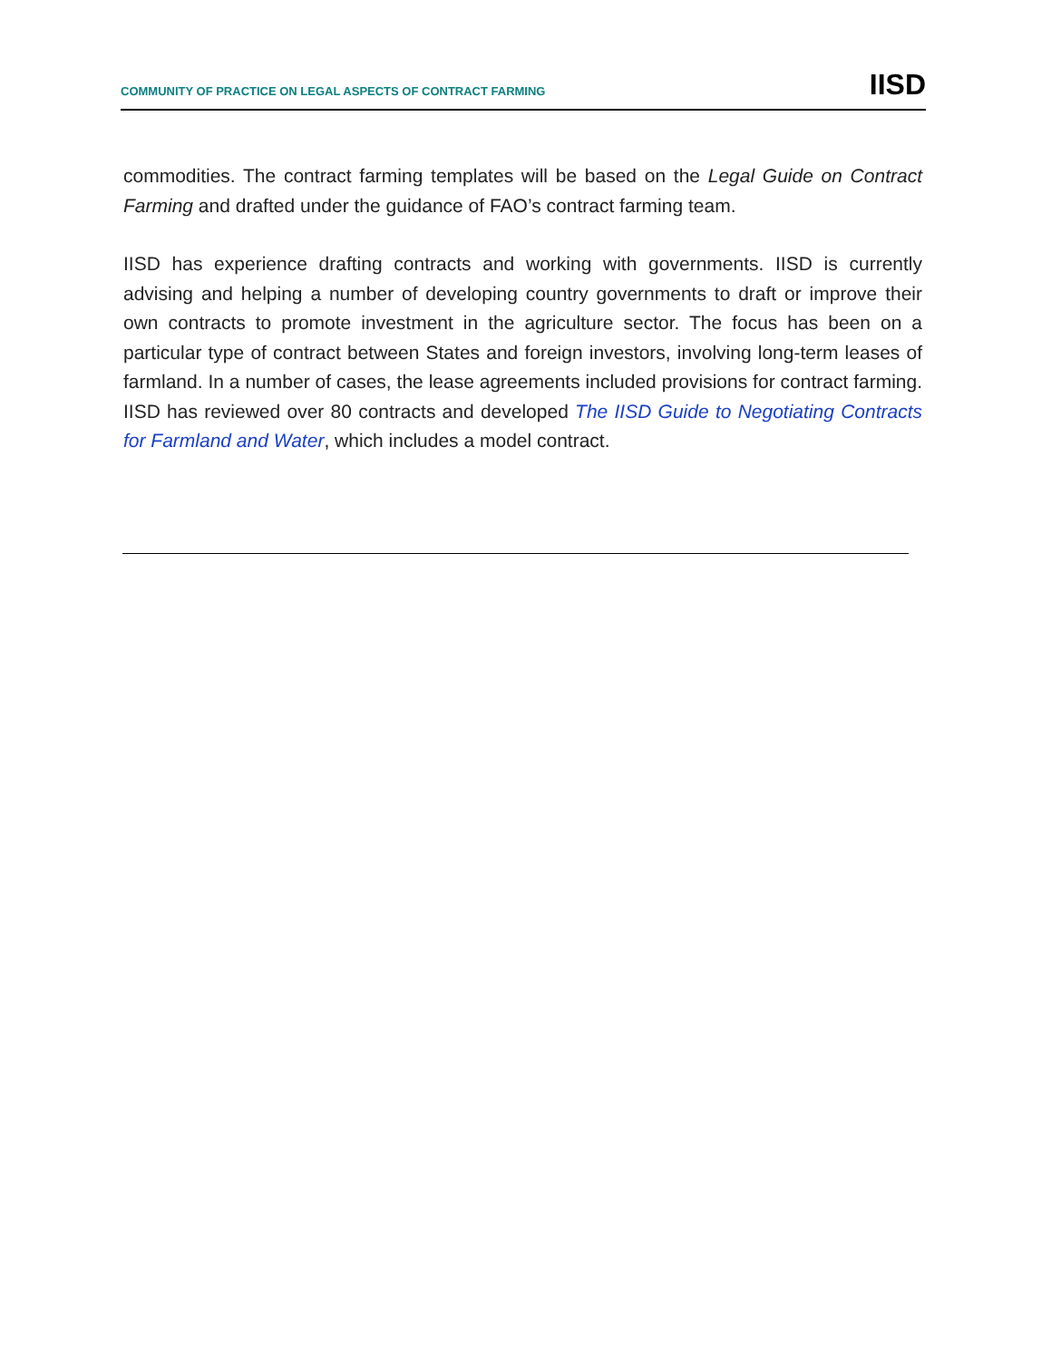COMMUNITY OF PRACTICE ON LEGAL ASPECTS OF CONTRACT FARMING IISD
commodities. The contract farming templates will be based on the Legal Guide on Contract Farming and drafted under the guidance of FAO’s contract farming team.
IISD has experience drafting contracts and working with governments. IISD is currently advising and helping a number of developing country governments to draft or improve their own contracts to promote investment in the agriculture sector. The focus has been on a particular type of contract between States and foreign investors, involving long-term leases of farmland. In a number of cases, the lease agreements included provisions for contract farming. IISD has reviewed over 80 contracts and developed The IISD Guide to Negotiating Contracts for Farmland and Water, which includes a model contract.